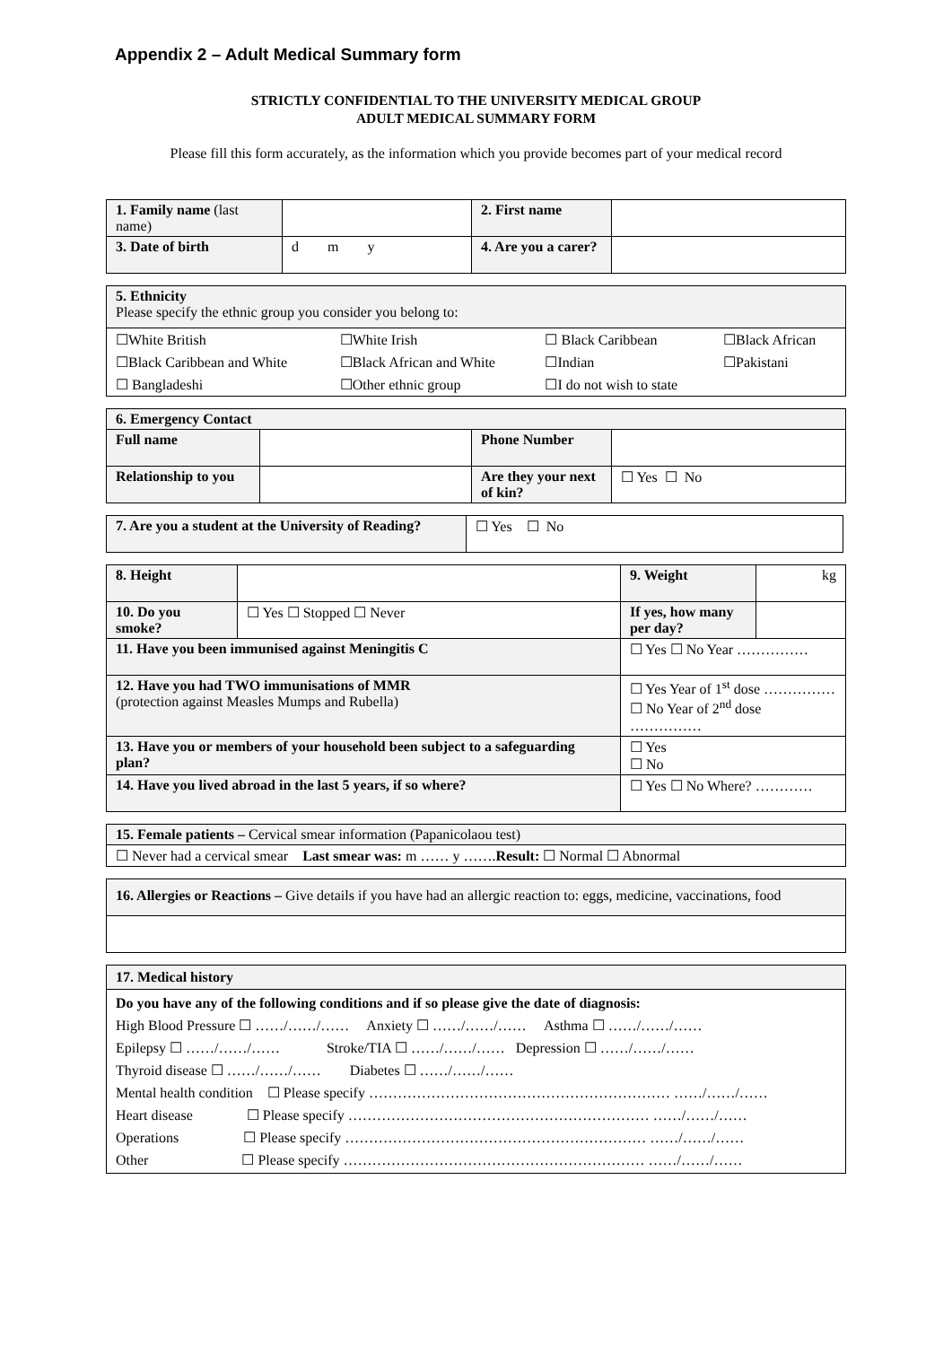Appendix 2 – Adult Medical Summary form
STRICTLY CONFIDENTIAL TO THE UNIVERSITY MEDICAL GROUP
ADULT MEDICAL SUMMARY FORM
Please fill this form accurately, as the information which you provide becomes part of your medical record
| 1. Family name (last name) | | 2. First name | |
| 3. Date of birth | d m y | 4. Are you a carer? | |
5. Ethnicity
Please specify the ethnic group you consider you belong to:
| ☐White British | ☐White Irish | ☐ Black Caribbean | ☐Black African |
| ☐Black Caribbean and White | ☐Black African and White | ☐Indian | ☐Pakistani |
| ☐ Bangladeshi | ☐Other ethnic group | ☐I do not wish to state | |
| 6. Emergency Contact | | | |
| Full name | | Phone Number | |
| Relationship to you | | Are they your next of kin? | ☐ Yes ☐ No |
| 7. Are you a student at the University of Reading? | ☐ Yes ☐ No |
| 8. Height | | 9. Weight | kg |
| 10. Do you smoke? | ☐ Yes ☐ Stopped ☐ Never | If yes, how many per day? | |
| 11. Have you been immunised against Meningitis C | | ☐ Yes ☐ No Year …………… | |
| 12. Have you had TWO immunisations of MMR (protection against Measles Mumps and Rubella) | | ☐ Yes Year of 1<sup>st</sup> dose …………… ☐ No Year of 2<sup>nd</sup> dose …………… | |
| 13. Have you or members of your household been subject to a safeguarding plan? | | ☐ Yes ☐ No | |
| 14. Have you lived abroad in the last 5 years, if so where? | | ☐ Yes ☐ No Where? ………… | |
| 15. Female patients – Cervical smear information (Papanicolaou test) |
| ☐ Never had a cervical smear Last smear was: m …… y ……. Result: ☐ Normal ☐ Abnormal |
| 16. Allergies or Reactions – Give details if you have had an allergic reaction to: eggs, medicine, vaccinations, food |
17. Medical history
Do you have any of the following conditions and if so please give the date of diagnosis:
High Blood Pressure ☐ ……/……/…… Anxiety ☐ ……/……/…… Asthma ☐ ……/……/……
Epilepsy ☐ ……/……/…… Stroke/TIA ☐ ……/……/…… Depression ☐ ……/……/……
Thyroid disease ☐ ……/……/…… Diabetes ☐ ……/……/……
Mental health condition ☐ Please specify ……………………………………………………… ……/……/……
Heart disease ☐ Please specify ……………………………………………………… ……/……/……
Operations ☐ Please specify ……………………………………………………… ……/……/……
Other ☐ Please specify ……………………………………………………… ……/……/……